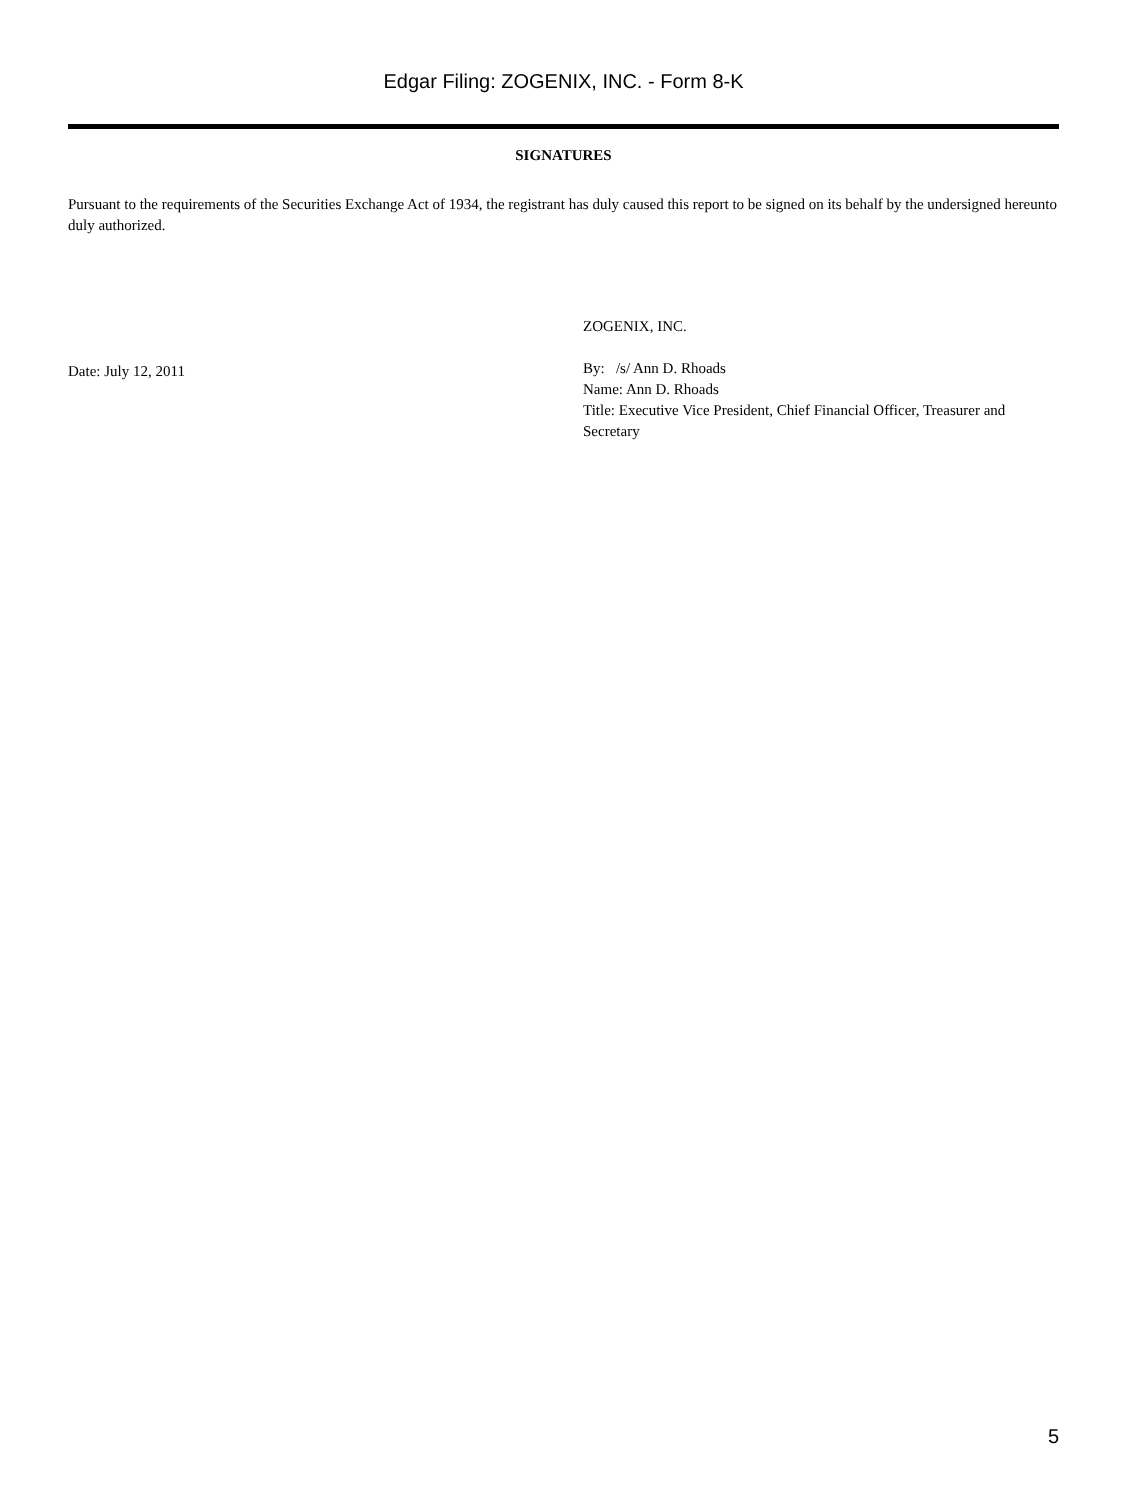Edgar Filing: ZOGENIX, INC. - Form 8-K
SIGNATURES
Pursuant to the requirements of the Securities Exchange Act of 1934, the registrant has duly caused this report to be signed on its behalf by the undersigned hereunto duly authorized.
Date: July 12, 2011
ZOGENIX, INC.
By: /s/ Ann D. Rhoads
Name: Ann D. Rhoads
Title: Executive Vice President, Chief Financial Officer, Treasurer and Secretary
5